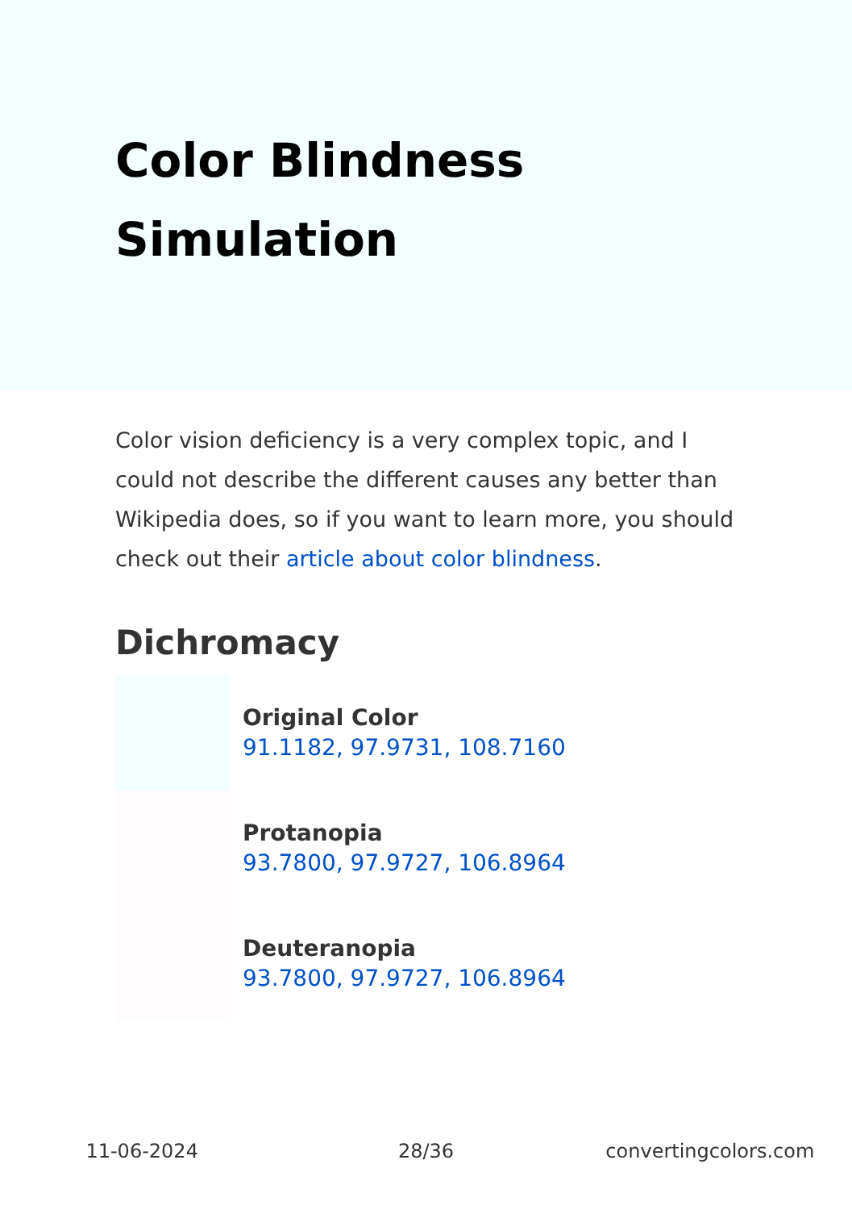Color Blindness Simulation
Color vision deficiency is a very complex topic, and I could not describe the different causes any better than Wikipedia does, so if you want to learn more, you should check out their article about color blindness.
Dichromacy
Original Color
91.1182, 97.9731, 108.7160
Protanopia
93.7800, 97.9727, 106.8964
Deuteranopia
93.7800, 97.9727, 106.8964
11-06-2024 28/36 convertingcolors.com